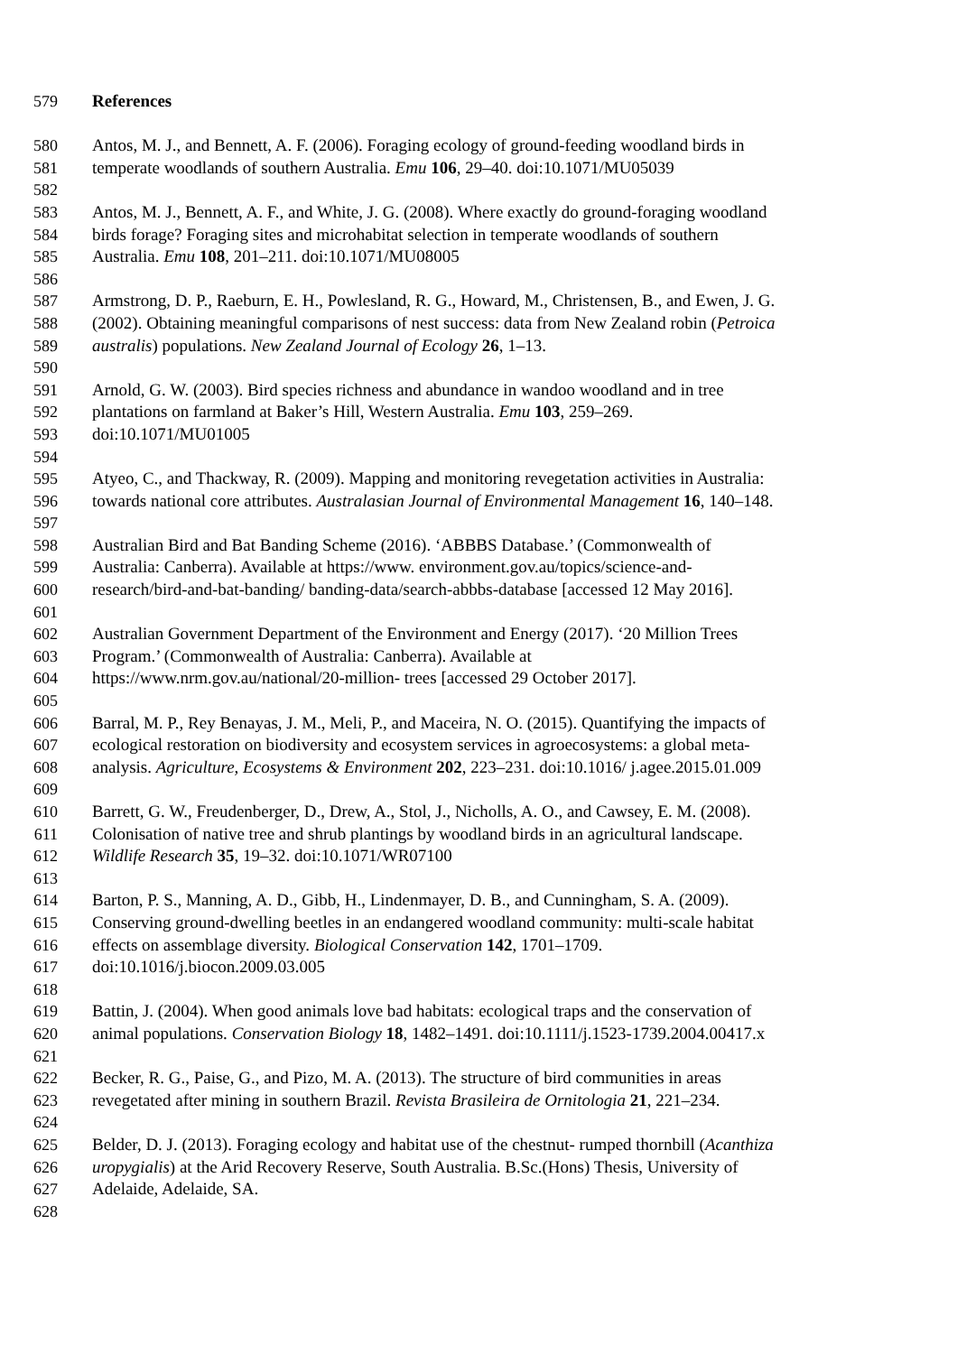579 References
580 Antos, M. J., and Bennett, A. F. (2006). Foraging ecology of ground-feeding woodland birds in
581 temperate woodlands of southern Australia. Emu 106, 29–40. doi:10.1071/MU05039
582
583 Antos, M. J., Bennett, A. F., and White, J. G. (2008). Where exactly do ground-foraging woodland
584 birds forage? Foraging sites and microhabitat selection in temperate woodlands of southern
585 Australia. Emu 108, 201–211. doi:10.1071/MU08005
586
587 Armstrong, D. P., Raeburn, E. H., Powlesland, R. G., Howard, M., Christensen, B., and Ewen, J. G.
588 (2002). Obtaining meaningful comparisons of nest success: data from New Zealand robin (Petroica
589 australis) populations. New Zealand Journal of Ecology 26, 1–13.
590
591 Arnold, G. W. (2003). Bird species richness and abundance in wandoo woodland and in tree
592 plantations on farmland at Baker’s Hill, Western Australia. Emu 103, 259–269.
593 doi:10.1071/MU01005
594
595 Atyeo, C., and Thackway, R. (2009). Mapping and monitoring revegetation activities in Australia:
596 towards national core attributes. Australasian Journal of Environmental Management 16, 140–148.
597
598 Australian Bird and Bat Banding Scheme (2016). ‘ABBBS Database.’ (Commonwealth of
599 Australia: Canberra). Available at https://www. environment.gov.au/topics/science-and-
600 research/bird-and-bat-banding/ banding-data/search-abbbs-database [accessed 12 May 2016].
601
602 Australian Government Department of the Environment and Energy (2017). ‘20 Million Trees
603 Program.’ (Commonwealth of Australia: Canberra). Available at
604 https://www.nrm.gov.au/national/20-million- trees [accessed 29 October 2017].
605
606 Barral, M. P., Rey Benayas, J. M., Meli, P., and Maceira, N. O. (2015). Quantifying the impacts of
607 ecological restoration on biodiversity and ecosystem services in agroecosystems: a global meta-
608 analysis. Agriculture, Ecosystems & Environment 202, 223–231. doi:10.1016/ j.agee.2015.01.009
609
610 Barrett, G. W., Freudenberger, D., Drew, A., Stol, J., Nicholls, A. O., and Cawsey, E. M. (2008).
611 Colonisation of native tree and shrub plantings by woodland birds in an agricultural landscape.
612 Wildlife Research 35, 19–32. doi:10.1071/WR07100
613
614 Barton, P. S., Manning, A. D., Gibb, H., Lindenmayer, D. B., and Cunningham, S. A. (2009).
615 Conserving ground-dwelling beetles in an endangered woodland community: multi-scale habitat
616 effects on assemblage diversity. Biological Conservation 142, 1701–1709.
617 doi:10.1016/j.biocon.2009.03.005
618
619 Battin, J. (2004). When good animals love bad habitats: ecological traps and the conservation of
620 animal populations. Conservation Biology 18, 1482–1491. doi:10.1111/j.1523-1739.2004.00417.x
621
622 Becker, R. G., Paise, G., and Pizo, M. A. (2013). The structure of bird communities in areas
623 revegetated after mining in southern Brazil. Revista Brasileira de Ornitologia 21, 221–234.
624
625 Belder, D. J. (2013). Foraging ecology and habitat use of the chestnut- rumped thornbill (Acanthiza
626 uropygialis) at the Arid Recovery Reserve, South Australia. B.Sc.(Hons) Thesis, University of
627 Adelaide, Adelaide, SA.
628